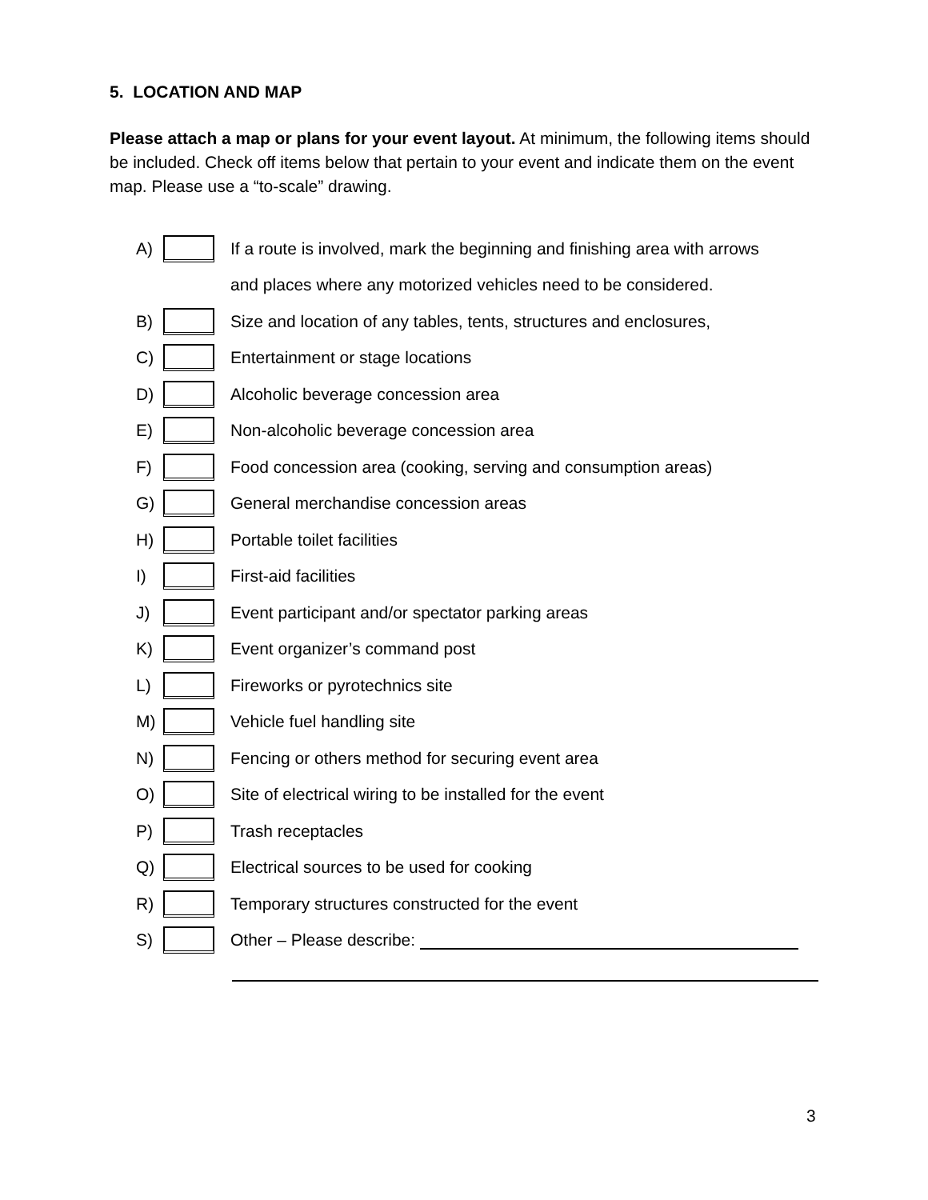5. LOCATION AND MAP
Please attach a map or plans for your event layout. At minimum, the following items should be included. Check off items below that pertain to your event and indicate them on the event map. Please use a “to-scale” drawing.
A) If a route is involved, mark the beginning and finishing area with arrows
and places where any motorized vehicles need to be considered.
B) Size and location of any tables, tents, structures and enclosures,
C) Entertainment or stage locations
D) Alcoholic beverage concession area
E) Non-alcoholic beverage concession area
F) Food concession area (cooking, serving and consumption areas)
G) General merchandise concession areas
H) Portable toilet facilities
I) First-aid facilities
J) Event participant and/or spectator parking areas
K) Event organizer’s command post
L) Fireworks or pyrotechnics site
M) Vehicle fuel handling site
N) Fencing or others method for securing event area
O) Site of electrical wiring to be installed for the event
P) Trash receptacles
Q) Electrical sources to be used for cooking
R) Temporary structures constructed for the event
S) Other – Please describe:
3